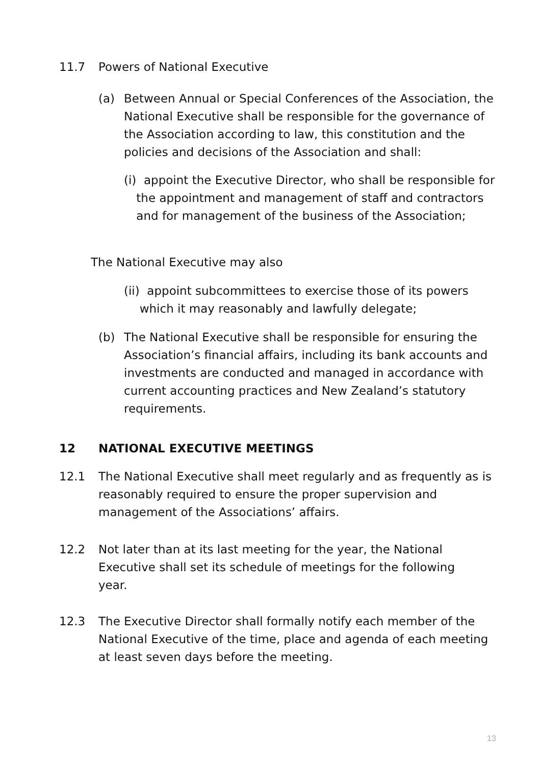11.7 Powers of National Executive
(a) Between Annual or Special Conferences of the Association, the National Executive shall be responsible for the governance of the Association according to law, this constitution and the policies and decisions of the Association and shall:
(i) appoint the Executive Director, who shall be responsible for the appointment and management of staff and contractors and for management of the business of the Association;
The National Executive may also
(ii)
appoint subcommittees to exercise those of its powers which it may reasonably and lawfully delegate;
(b) The National Executive shall be responsible for ensuring the Association’s financial affairs, including its bank accounts and investments are conducted and managed in accordance with current accounting practices and New Zealand’s statutory requirements.
12 NATIONAL EXECUTIVE MEETINGS
12.1 The National Executive shall meet regularly and as frequently as is reasonably required to ensure the proper supervision and management of the Associations’ affairs.
12.2 Not later than at its last meeting for the year, the National Executive shall set its schedule of meetings for the following year.
12.3 The Executive Director shall formally notify each member of the National Executive of the time, place and agenda of each meeting at least seven days before the meeting.
13